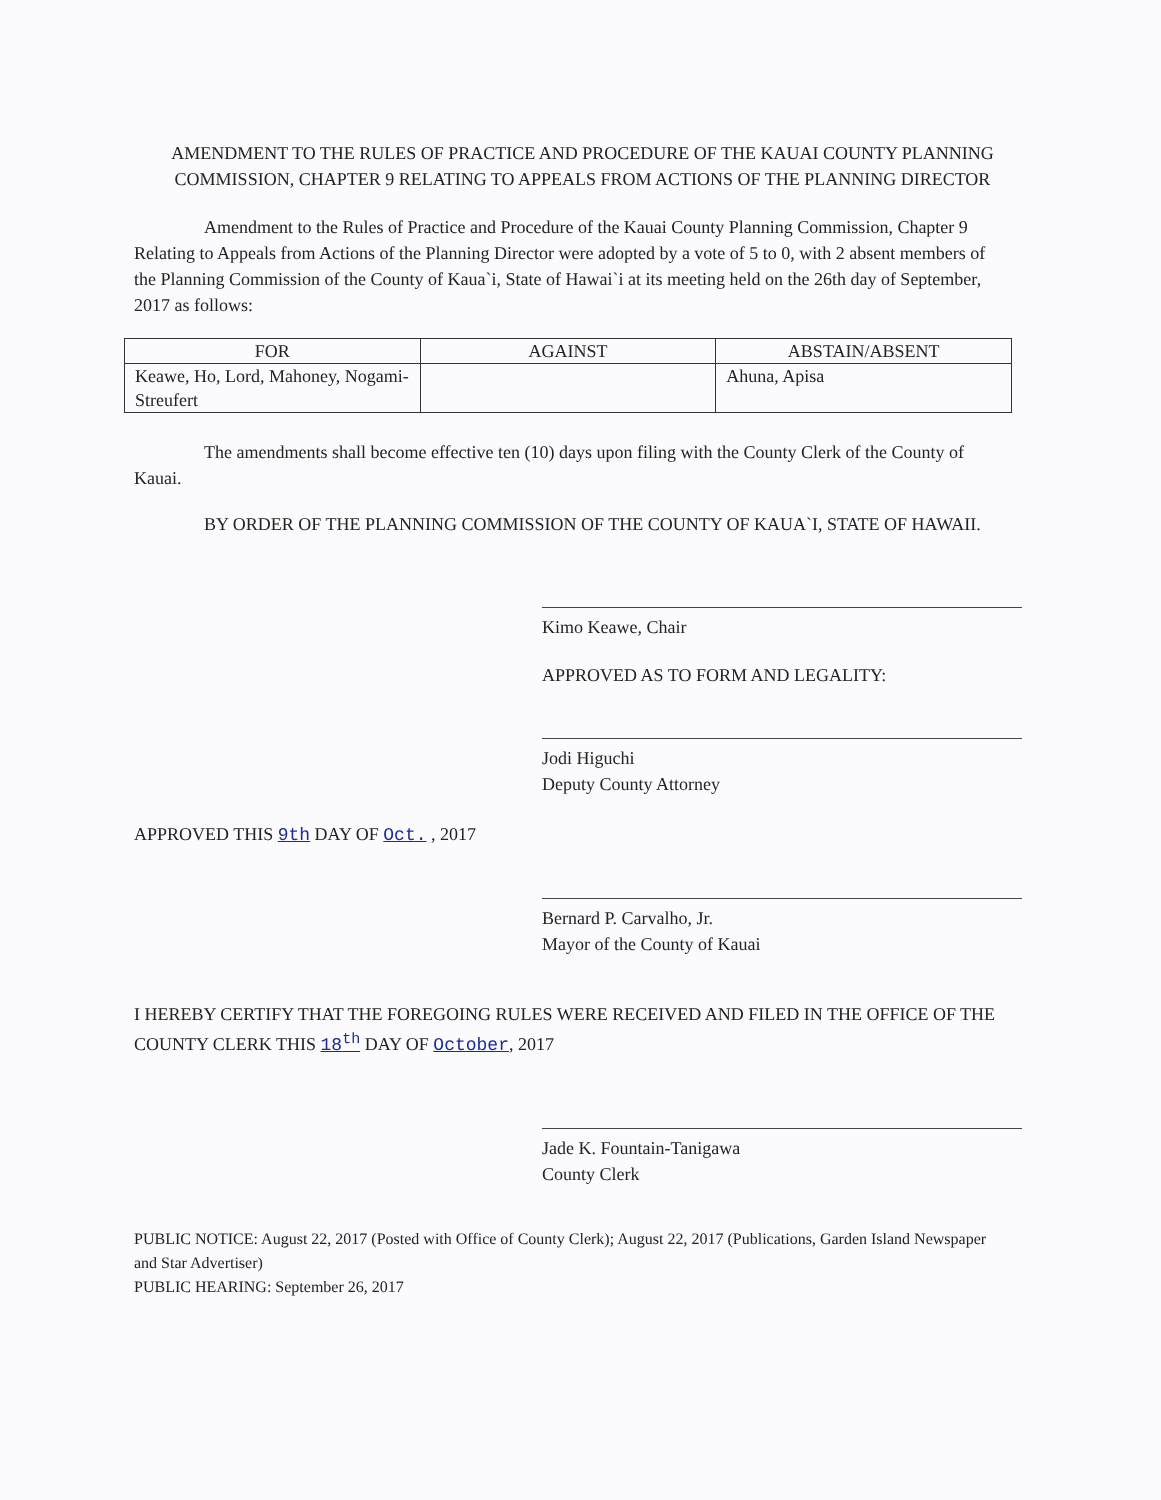AMENDMENT TO THE RULES OF PRACTICE AND PROCEDURE OF THE KAUAI COUNTY PLANNING COMMISSION, CHAPTER 9 RELATING TO APPEALS FROM ACTIONS OF THE PLANNING DIRECTOR
Amendment to the Rules of Practice and Procedure of the Kauai County Planning Commission, Chapter 9 Relating to Appeals from Actions of the Planning Director were adopted by a vote of 5 to 0, with 2 absent members of the Planning Commission of the County of Kaua`i, State of Hawai`i at its meeting held on the 26th day of September, 2017 as follows:
| FOR | AGAINST | ABSTAIN/ABSENT |
| --- | --- | --- |
| Keawe, Ho, Lord, Mahoney, Nogami-Streufert | | Ahuna, Apisa |
The amendments shall become effective ten (10) days upon filing with the County Clerk of the County of Kauai.
BY ORDER OF THE PLANNING COMMISSION OF THE COUNTY OF KAUA`I, STATE OF HAWAII.
Kimo Keawe, Chair
APPROVED AS TO FORM AND LEGALITY:
Jodi Higuchi
Deputy County Attorney
APPROVED THIS 9th DAY OF Oct. , 2017
Bernard P. Carvalho, Jr.
Mayor of the County of Kauai
I HEREBY CERTIFY THAT THE FOREGOING RULES WERE RECEIVED AND FILED IN THE OFFICE OF THE COUNTY CLERK THIS 18<sup>th</sup> DAY OF October, 2017
Jade K. Fountain-Tanigawa
County Clerk
PUBLIC NOTICE: August 22, 2017 (Posted with Office of County Clerk); August 22, 2017 (Publications, Garden Island Newspaper and Star Advertiser)
PUBLIC HEARING: September 26, 2017